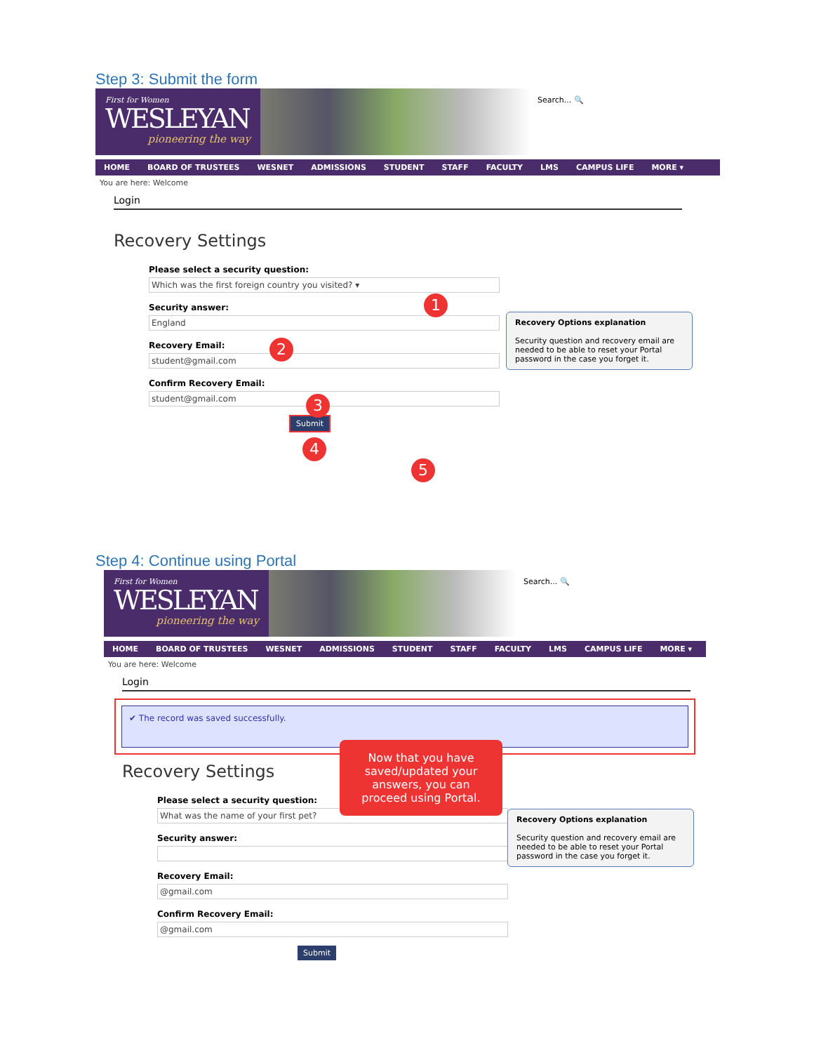Step 3: Submit the form
First for Women
WESLEYAN
pioneering the way
Search... 🔍
HOME BOARD OF TRUSTEES WESNET ADMISSIONS STUDENT STAFF FACULTY LMS CAMPUS LIFE MORE ▾
You are here: Welcome
Login
Recovery Settings
Please select a security question:
Which was the first foreign country you visited? ▾
Security answer:
England
Recovery Email:
student@gmail.com
Confirm Recovery Email:
student@gmail.com
Submit
Recovery Options explanation
Security question and recovery email are needed to be able to reset your Portal password in the case you forget it.
1
2
3
4
5
Step 4: Continue using Portal
First for Women
WESLEYAN
pioneering the way
Search... 🔍
HOME BOARD OF TRUSTEES WESNET ADMISSIONS STUDENT STAFF FACULTY LMS CAMPUS LIFE MORE ▾
You are here: Welcome
Login
✔ The record was saved successfully.
Recovery Settings
Please select a security question:
What was the name of your first pet?
Security answer:
Recovery Email:
@gmail.com
Confirm Recovery Email:
@gmail.com
Submit
Recovery Options explanation
Security question and recovery email are needed to be able to reset your Portal password in the case you forget it.
Now that you have saved/updated your answers, you can proceed using Portal.